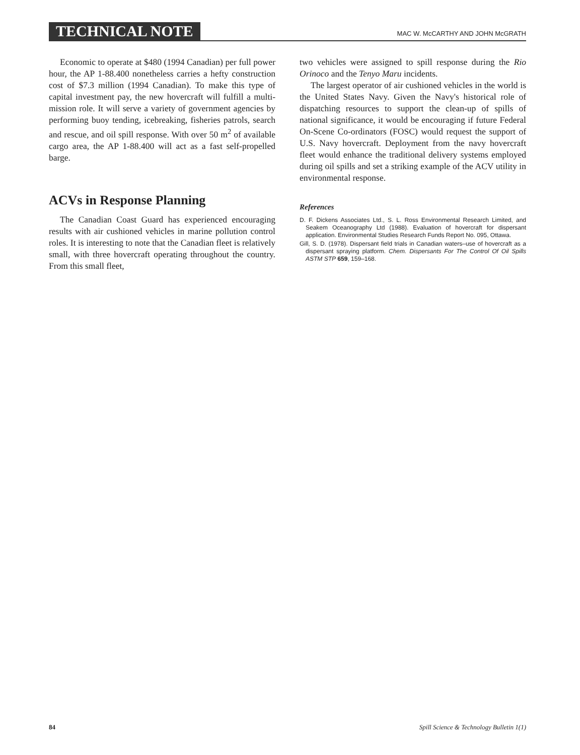TECHNICAL NOTE MAC W. McCARTHY AND JOHN McGRATH
Economic to operate at $480 (1994 Canadian) per full power hour, the AP 1-88.400 nonetheless carries a hefty construction cost of $7.3 million (1994 Canadian). To make this type of capital investment pay, the new hovercraft will fulfill a multi-mission role. It will serve a variety of government agencies by performing buoy tending, icebreaking, fisheries patrols, search and rescue, and oil spill response. With over 50 m<sup>2</sup> of available cargo area, the AP 1-88.400 will act as a fast self-propelled barge.
ACVs in Response Planning
The Canadian Coast Guard has experienced encouraging results with air cushioned vehicles in marine pollution control roles. It is interesting to note that the Canadian fleet is relatively small, with three hovercraft operating throughout the country. From this small fleet,
two vehicles were assigned to spill response during the Rio Orinoco and the Tenyo Maru incidents.
The largest operator of air cushioned vehicles in the world is the United States Navy. Given the Navy's historical role of dispatching resources to support the clean-up of spills of national significance, it would be encouraging if future Federal On-Scene Co-ordinators (FOSC) would request the support of U.S. Navy hovercraft. Deployment from the navy hovercraft fleet would enhance the traditional delivery systems employed during oil spills and set a striking example of the ACV utility in environmental response.
References
D. F. Dickens Associates Ltd., S. L. Ross Environmental Research Limited, and Seakem Oceanography Ltd (1988). Evaluation of hovercraft for dispersant application. Environmental Studies Research Funds Report No. 095, Ottawa.
Gill, S. D. (1978). Dispersant field trials in Canadian waters–use of hovercraft as a dispersant spraying platform. Chem. Dispersants For The Control Of Oil Spills ASTM STP 659, 159–168.
84 Spill Science & Technology Bulletin 1(1)